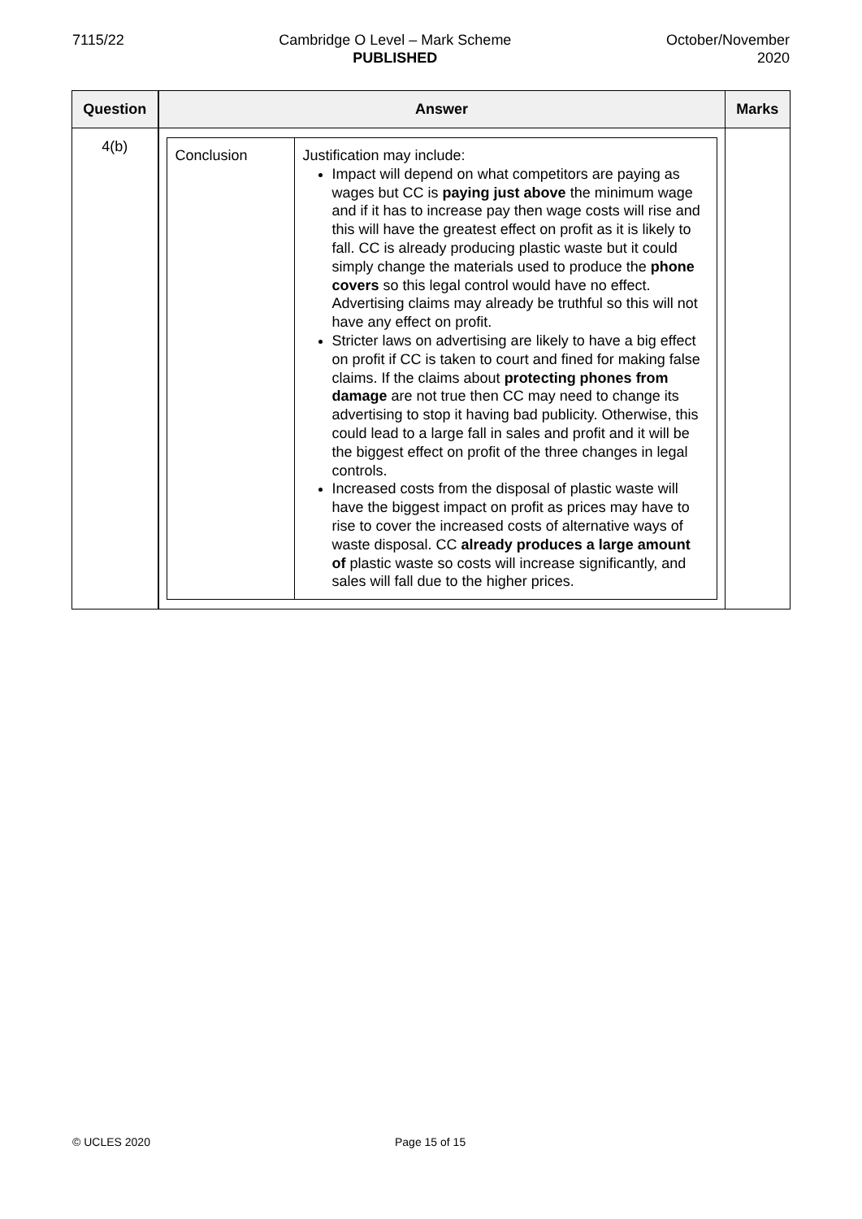7115/22 Cambridge O Level – Mark Scheme
PUBLISHED
October/November
2020
| Question | Answer | Marks |
| --- | --- | --- |
| 4(b) | / Conclusion / Justification may include: Impact will depend on what competitors are paying as wages but CC is paying just above the minimum wage and if it has to increase pay then wage costs will rise and this will have the greatest effect on profit as it is likely to fall. CC is already producing plastic waste but it could simply change the materials used to produce the phone covers so this legal control would have no effect. Advertising claims may already be truthful so this will not have any effect on profit. Stricter laws on advertising are likely to have a big effect on profit if CC is taken to court and fined for making false claims. If the claims about protecting phones from damage are not true then CC may need to change its advertising to stop it having bad publicity. Otherwise, this could lead to a large fall in sales and profit and it will be the biggest effect on profit of the three changes in legal controls. Increased costs from the disposal of plastic waste will have the biggest impact on profit as prices may have to rise to cover the increased costs of alternative ways of waste disposal. CC already produces a large amount of plastic waste so costs will increase significantly, and sales will fall due to the higher prices. / | |
© UCLES 2020 Page 15 of 15